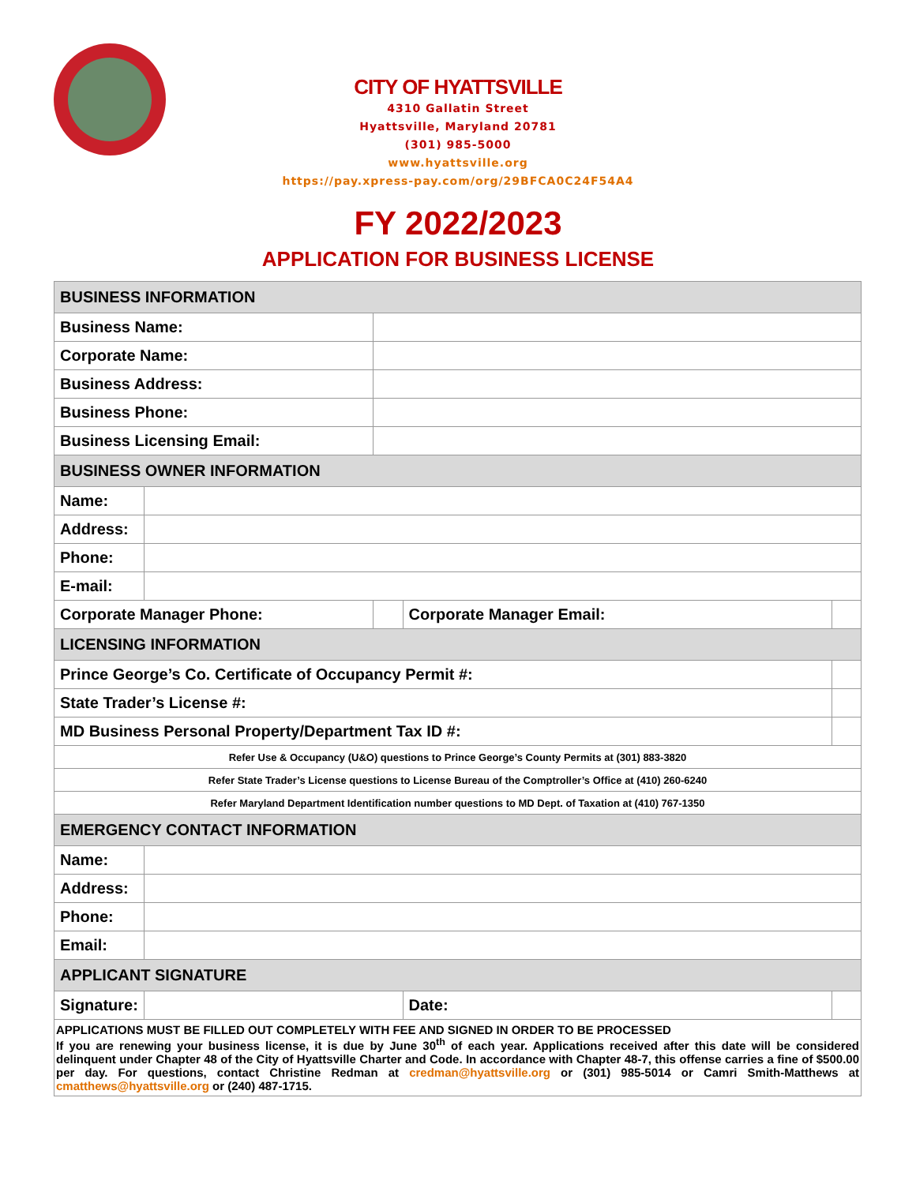CITY OF HYATTSVILLE
4310 Gallatin Street
Hyattsville, Maryland 20781
(301) 985-5000
www.hyattsville.org
https://pay.xpress-pay.com/org/29BFCA0C24F54A4
FY 2022/2023
APPLICATION FOR BUSINESS LICENSE
| BUSINESS INFORMATION | | | | | | |
| Business Name: | | | | | | |
| Corporate Name: | | | | | | |
| Business Address: | | | | | | |
| Business Phone: | | | | | | |
| Business Licensing Email: | | | | | | |
| BUSINESS OWNER INFORMATION | | | | | | |
| Name: | | | | | | |
| Address: | | | | | | |
| Phone: | | | | | | |
| E-mail: | | | | | | |
| Corporate Manager Phone: | | | | Corporate Manager Email: | | |
| LICENSING INFORMATION | | | | | | |
| Prince George’s Co. Certificate of Occupancy Permit #: | | | | | | |
| State Trader’s License #: | | | | | | |
| MD Business Personal Property/Department Tax ID #: | | | | | | |
| Refer Use & Occupancy (U&O) questions to Prince George’s County Permits at (301) 883-3820 | | | | | | |
| Refer State Trader’s License questions to License Bureau of the Comptroller’s Office at (410) 260-6240 | | | | | | |
| Refer Maryland Department Identification number questions to MD Dept. of Taxation at (410) 767-1350 | | | | | | |
| EMERGENCY CONTACT INFORMATION | | | | | | |
| Name: | | | | | | |
| Address: | | | | | | |
| Phone: | | | | | | |
| Email: | | | | | | |
| APPLICANT SIGNATURE | | | | | | |
| Signature: | | | | Date: | | |
| APPLICATIONS MUST BE FILLED OUT COMPLETELY WITH FEE AND SIGNED IN ORDER TO BE PROCESSED If you are renewing your business license, it is due by June 30<sup>th</sup> of each year. Applications received after this date will be considered delinquent under Chapter 48 of the City of Hyattsville Charter and Code. In accordance with Chapter 48-7, this offense carries a fine of $500.00 per day. For questions, contact Christine Redman at credman@hyattsville.org or (301) 985-5014 or Camri Smith-Matthews at cmatthews@hyattsville.org or (240) 487-1715. | | | | | | |